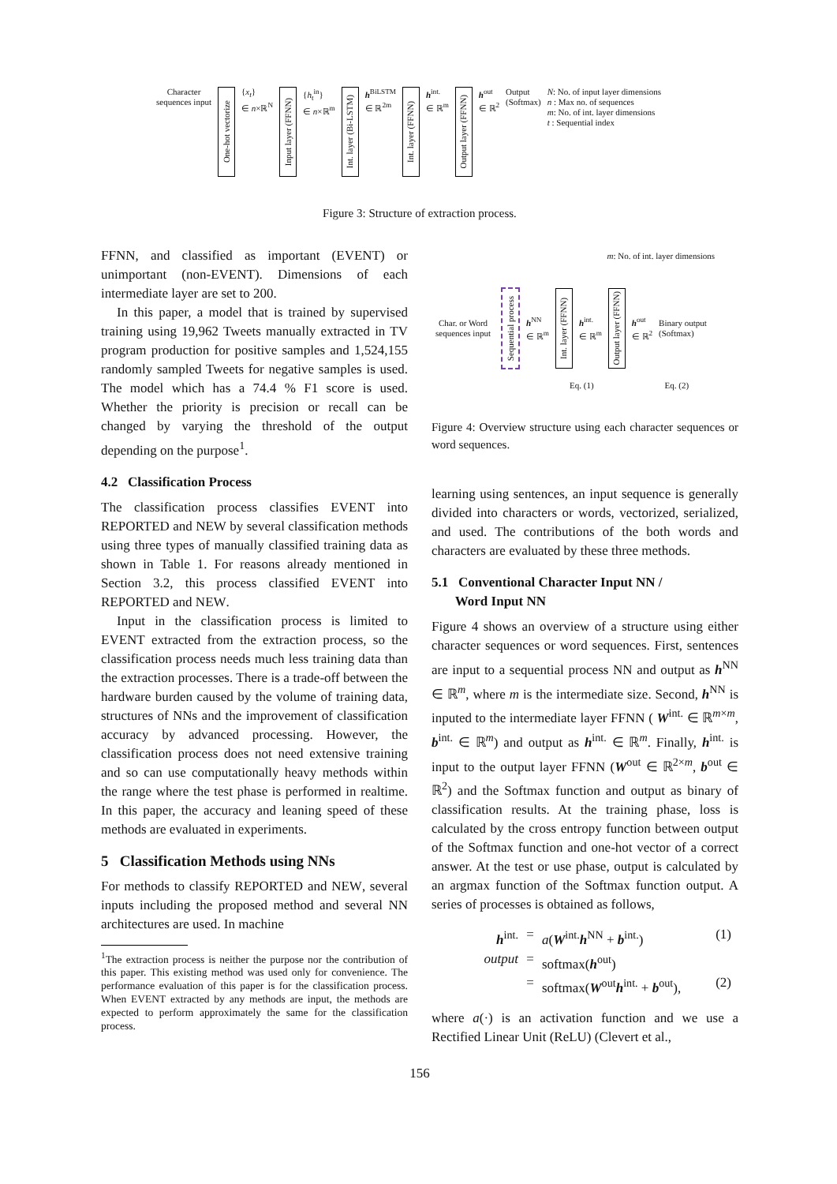Character sequences input
One-hot vectorize
{x<sub>t</sub>}
∈ n×ℝ<sup>N</sup>
Input layer (FFNN)
{h<sub>t</sub><sup>in</sup>}
∈ n×ℝ<sup>m</sup>
Int. layer (Bi-LSTM)
h<sup>BiLSTM</sup>
∈ ℝ<sup>2m</sup>
Int. layer (FFNN)
h<sup>int.</sup>
∈ ℝ<sup>m</sup>
Output layer (FFNN)
h<sup>out</sup>
∈ ℝ<sup>2</sup>
Output
(Softmax)
N: No. of input layer dimensions
n : Max no. of sequences
m: No. of int. layer dimensions
t : Sequential index
Figure 3: Structure of extraction process.
FFNN, and classified as important (EVENT) or unimportant (non-EVENT). Dimensions of each intermediate layer are set to 200.
In this paper, a model that is trained by supervised training using 19,962 Tweets manually extracted in TV program production for positive samples and 1,524,155 randomly sampled Tweets for negative samples is used. The model which has a 74.4 % F1 score is used. Whether the priority is precision or recall can be changed by varying the threshold of the output depending on the purpose<sup>1</sup>.
4.2 Classification Process
The classification process classifies EVENT into REPORTED and NEW by several classification methods using three types of manually classified training data as shown in Table 1. For reasons already mentioned in Section 3.2, this process classified EVENT into REPORTED and NEW.
Input in the classification process is limited to EVENT extracted from the extraction process, so the classification process needs much less training data than the extraction processes. There is a trade-off between the hardware burden caused by the volume of training data, structures of NNs and the improvement of classification accuracy by advanced processing. However, the classification process does not need extensive training and so can use computationally heavy methods within the range where the test phase is performed in realtime. In this paper, the accuracy and leaning speed of these methods are evaluated in experiments.
5 Classification Methods using NNs
For methods to classify REPORTED and NEW, several inputs including the proposed method and several NN architectures are used. In machine
<sup>1</sup> The extraction process is neither the purpose nor the contribution of this paper. This existing method was used only for convenience. The performance evaluation of this paper is for the classification process. When EVENT extracted by any methods are input, the methods are expected to perform approximately the same for the classification process.
m: No. of int. layer dimensions
Char. or Word sequences input
Sequential process
h<sup>NN</sup>
∈ ℝ<sup>m</sup>
Int. layer (FFNN)
h<sup>int.</sup>
∈ ℝ<sup>m</sup>
Output layer (FFNN)
h<sup>out</sup>
∈ ℝ<sup>2</sup>
Binary output
(Softmax)
Eq. (1) Eq. (2)
Figure 4: Overview structure using each character sequences or word sequences.
learning using sentences, an input sequence is generally divided into characters or words, vectorized, serialized, and used. The contributions of the both words and characters are evaluated by these three methods.
5.1 Conventional Character Input NN /
Word Input NN
Figure 4 shows an overview of a structure using either character sequences or word sequences. First, sentences are input to a sequential process NN and output as h<sup>NN</sup> ∈ ℝ<sup>m</sup>, where m is the intermediate size. Second, h<sup>NN</sup> is inputed to the intermediate layer FFNN ( W<sup>int.</sup> ∈ ℝ<sup>m×m</sup>, b<sup>int.</sup> ∈ ℝ<sup>m</sup>) and output as h<sup>int.</sup> ∈ ℝ<sup>m</sup>. Finally, h<sup>int.</sup> is input to the output layer FFNN (W<sup>out</sup> ∈ ℝ<sup>2×m</sup>, b<sup>out</sup> ∈ ℝ<sup>2</sup>) and the Softmax function and output as binary of classification results. At the training phase, loss is calculated by the cross entropy function between output of the Softmax function and one-hot vector of a correct answer. At the test or use phase, output is calculated by an argmax function of the Softmax function output. A series of processes is obtained as follows,
h<sup>int.</sup>
=
a(W<sup>int.</sup>h<sup>NN</sup> + b<sup>int.</sup>)
(1)
output
=
softmax(h<sup>out</sup>)
=
softmax(W<sup>out</sup>h<sup>int.</sup> + b<sup>out</sup>),
(2)
where a(·) is an activation function and we use a Rectified Linear Unit (ReLU) (Clevert et al.,
156